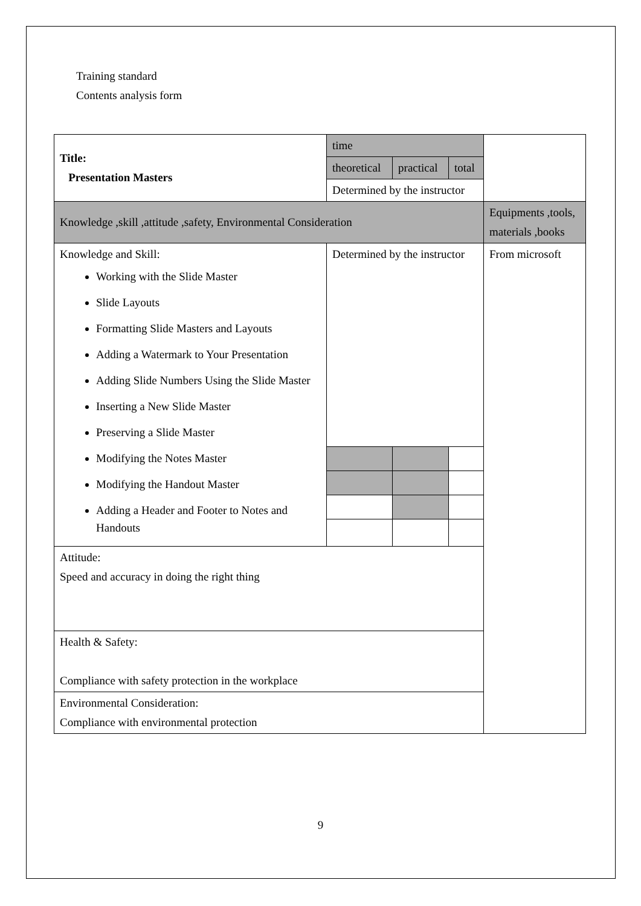Training standard
Contents analysis form
| Title: Presentation Masters | time | | | |
| | theoretical | practical | total | |
| | Determined by the instructor | | | |
| Knowledge ,skill ,attitude ,safety, Environmental Consideration | | | | Equipments ,tools, materials ,books |
| Knowledge and Skill: Working with the Slide Master Slide Layouts Formatting Slide Masters and Layouts Adding a Watermark to Your Presentation Adding Slide Numbers Using the Slide Master Inserting a New Slide Master Preserving a Slide Master Modifying the Notes Master Modifying the Handout Master Adding a Header and Footer to Notes and Handouts | Determined by the instructor | | | From microsoft |
| Attitude: Speed and accuracy in doing the right thing | | | | |
| Health & Safety: Compliance with safety protection in the workplace | | | | |
| Environmental Consideration: Compliance with environmental protection | | | | |
9